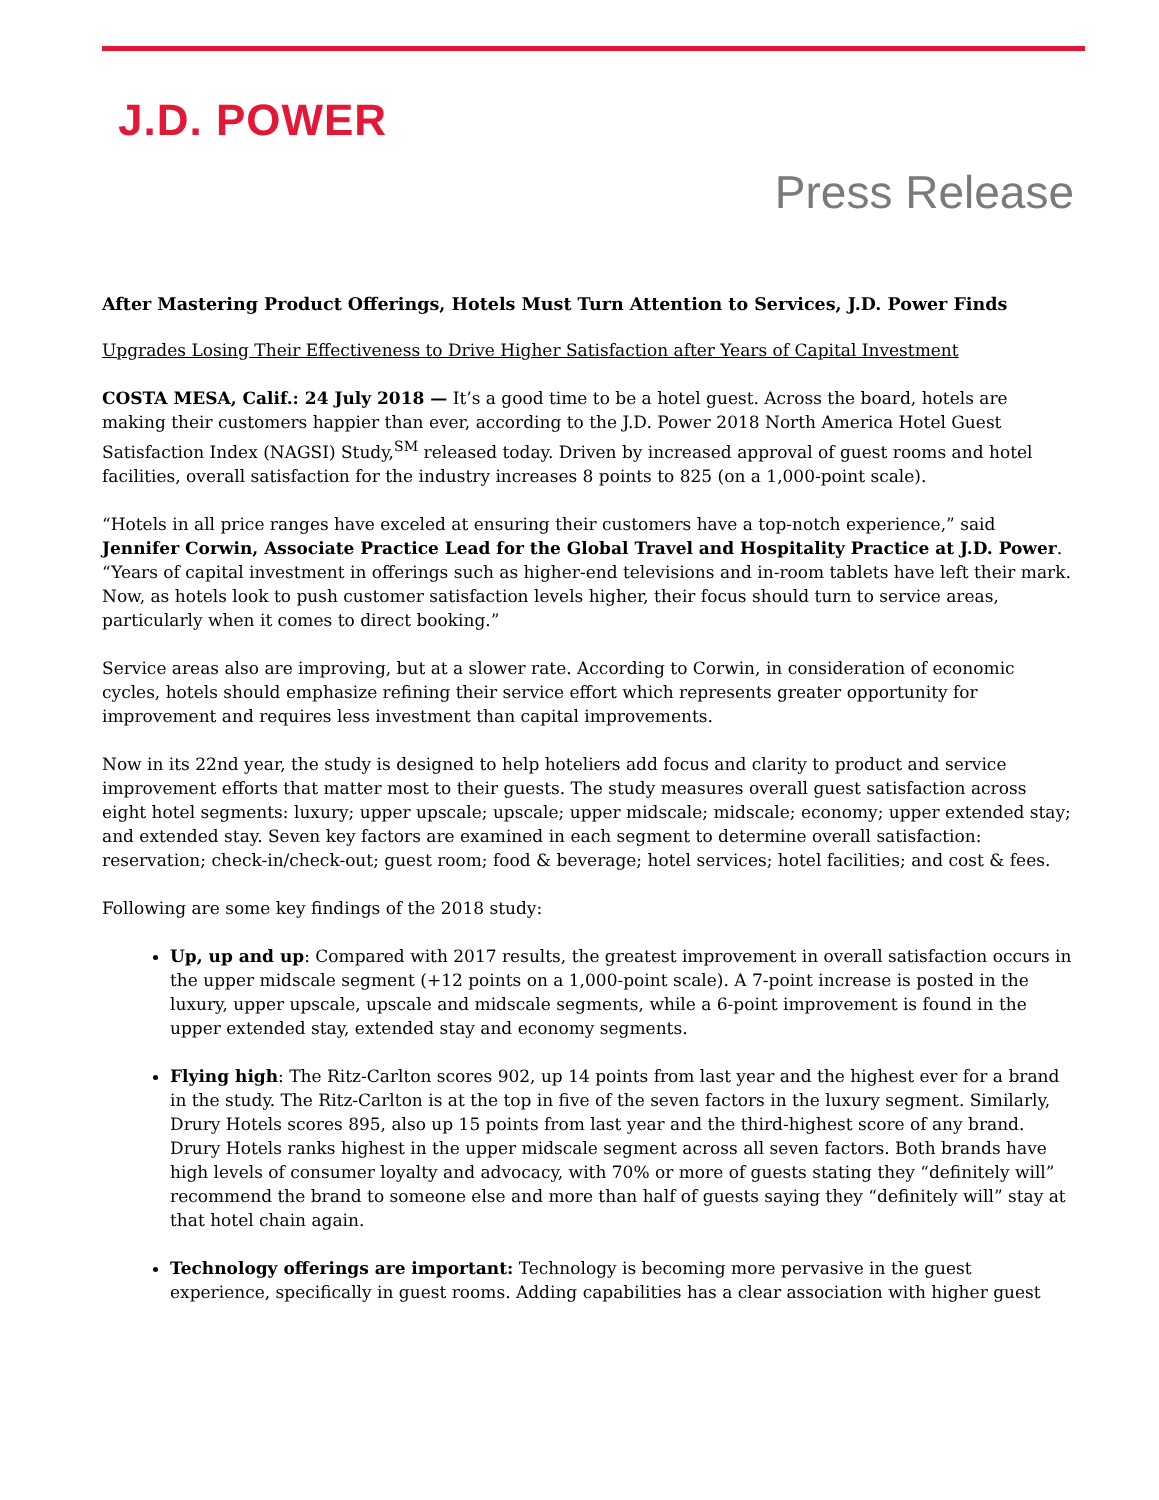J.D. POWER
Press Release
After Mastering Product Offerings, Hotels Must Turn Attention to Services, J.D. Power Finds
Upgrades Losing Their Effectiveness to Drive Higher Satisfaction after Years of Capital Investment
COSTA MESA, Calif.: 24 July 2018 — It’s a good time to be a hotel guest. Across the board, hotels are making their customers happier than ever, according to the J.D. Power 2018 North America Hotel Guest Satisfaction Index (NAGSI) Study,<sup>SM</sup> released today. Driven by increased approval of guest rooms and hotel facilities, overall satisfaction for the industry increases 8 points to 825 (on a 1,000-point scale).
“Hotels in all price ranges have exceled at ensuring their customers have a top-notch experience,” said Jennifer Corwin, Associate Practice Lead for the Global Travel and Hospitality Practice at J.D. Power. “Years of capital investment in offerings such as higher-end televisions and in-room tablets have left their mark. Now, as hotels look to push customer satisfaction levels higher, their focus should turn to service areas, particularly when it comes to direct booking.”
Service areas also are improving, but at a slower rate. According to Corwin, in consideration of economic cycles, hotels should emphasize refining their service effort which represents greater opportunity for improvement and requires less investment than capital improvements.
Now in its 22nd year, the study is designed to help hoteliers add focus and clarity to product and service improvement efforts that matter most to their guests. The study measures overall guest satisfaction across eight hotel segments: luxury; upper upscale; upscale; upper midscale; midscale; economy; upper extended stay; and extended stay. Seven key factors are examined in each segment to determine overall satisfaction: reservation; check-in/check-out; guest room; food & beverage; hotel services; hotel facilities; and cost & fees.
Following are some key findings of the 2018 study:
Up, up and up: Compared with 2017 results, the greatest improvement in overall satisfaction occurs in the upper midscale segment (+12 points on a 1,000-point scale). A 7-point increase is posted in the luxury, upper upscale, upscale and midscale segments, while a 6-point improvement is found in the upper extended stay, extended stay and economy segments.
Flying high: The Ritz-Carlton scores 902, up 14 points from last year and the highest ever for a brand in the study. The Ritz-Carlton is at the top in five of the seven factors in the luxury segment. Similarly, Drury Hotels scores 895, also up 15 points from last year and the third-highest score of any brand. Drury Hotels ranks highest in the upper midscale segment across all seven factors. Both brands have high levels of consumer loyalty and advocacy, with 70% or more of guests stating they “definitely will” recommend the brand to someone else and more than half of guests saying they “definitely will” stay at that hotel chain again.
Technology offerings are important: Technology is becoming more pervasive in the guest experience, specifically in guest rooms. Adding capabilities has a clear association with higher guest